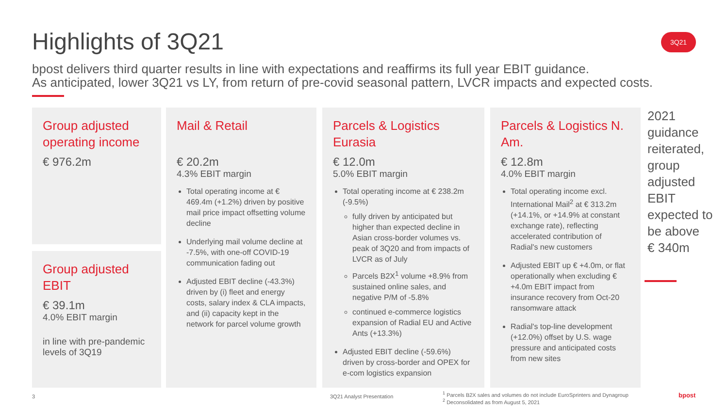Highlights of 3Q21 3Q21
bpost delivers third quarter results in line with expectations and reaffirms its full year EBIT guidance.
As anticipated, lower 3Q21 vs LY, from return of pre-covid seasonal pattern, LVCR impacts and expected costs.
Group adjusted operating income
€ 976.2m
Group adjusted EBIT
€ 39.1m
4.0% EBIT margin
in line with pre-pandemic levels of 3Q19
Mail & Retail
€ 20.2m
4.3% EBIT margin
Total operating income at € 469.4m (+1.2%) driven by positive mail price impact offsetting volume decline
Underlying mail volume decline at -7.5%, with one-off COVID-19 communication fading out
Adjusted EBIT decline (-43.3%) driven by (i) fleet and energy costs, salary index & CLA impacts, and (ii) capacity kept in the network for parcel volume growth
Parcels & Logistics Eurasia
€ 12.0m
5.0% EBIT margin
Total operating income at € 238.2m (-9.5%)
fully driven by anticipated but higher than expected decline in Asian cross-border volumes vs. peak of 3Q20 and from impacts of LVCR as of July
Parcels B2X<sup>1</sup> volume +8.9% from sustained online sales, and negative P/M of -5.8%
continued e-commerce logistics expansion of Radial EU and Active Ants (+13.3%)
Adjusted EBIT decline (-59.6%) driven by cross-border and OPEX for e-com logistics expansion
Parcels & Logistics N. Am.
€ 12.8m
4.0% EBIT margin
Total operating income excl. International Mail<sup>2</sup> at € 313.2m (+14.1%, or +14.9% at constant exchange rate), reflecting accelerated contribution of Radial's new customers
Adjusted EBIT up € +4.0m, or flat operationally when excluding € +4.0m EBIT impact from insurance recovery from Oct-20 ransomware attack
Radial's top-line development (+12.0%) offset by U.S. wage pressure and anticipated costs from new sites
2021
guidance
reiterated,
group
adjusted
EBIT
expected to
be above
€ 340m
3 3Q21 Analyst Presentation
<sup>1</sup> Parcels B2X sales and volumes do not include EuroSprinters and Dynagroup
<sup>2</sup> Deconsolidated as from August 5, 2021
bpost